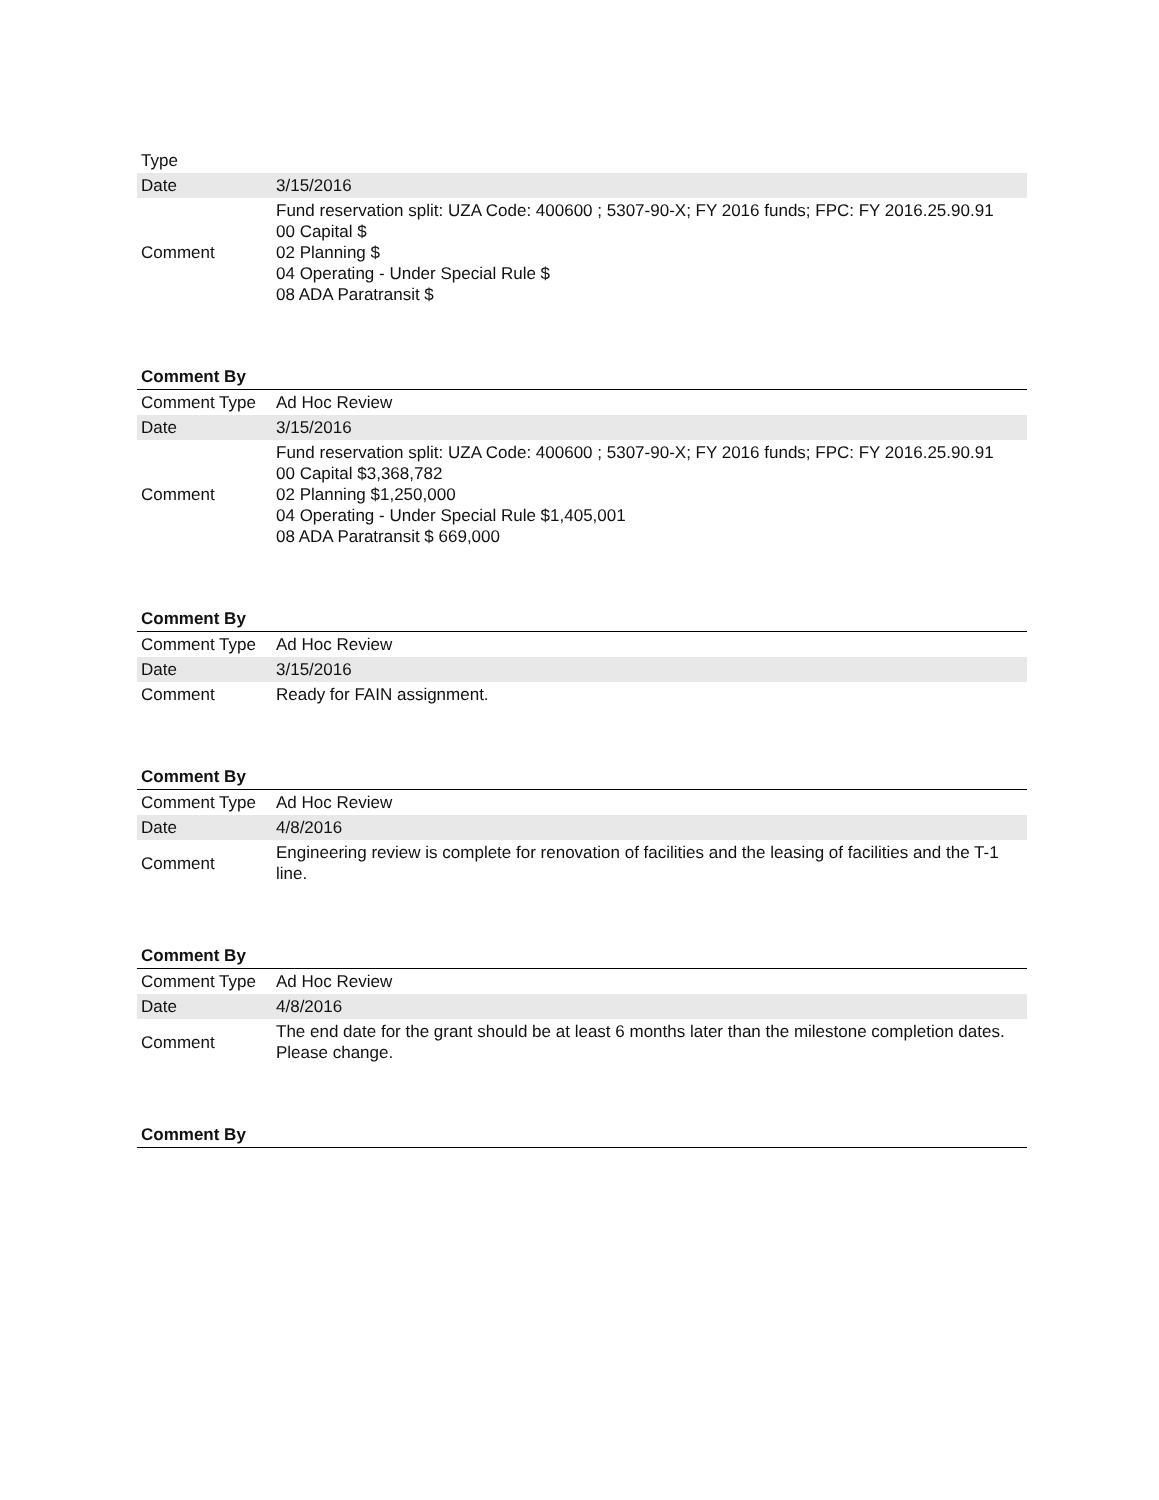| Type | |
| Date | 3/15/2016 |
| Comment | Fund reservation split: UZA Code: 400600 ; 5307-90-X; FY 2016 funds; FPC: FY 2016.25.90.91 00 Capital $ 02 Planning $ 04 Operating - Under Special Rule $ 08 ADA Paratransit $ |
Comment By
| Comment Type | Ad Hoc Review |
| Date | 3/15/2016 |
| Comment | Fund reservation split: UZA Code: 400600 ; 5307-90-X; FY 2016 funds; FPC: FY 2016.25.90.91 00 Capital $3,368,782 02 Planning $1,250,000 04 Operating - Under Special Rule $1,405,001 08 ADA Paratransit $ 669,000 |
Comment By
| Comment Type | Ad Hoc Review |
| Date | 3/15/2016 |
| Comment | Ready for FAIN assignment. |
Comment By
| Comment Type | Ad Hoc Review |
| Date | 4/8/2016 |
| Comment | Engineering review is complete for renovation of facilities and the leasing of facilities and the T-1 line. |
Comment By
| Comment Type | Ad Hoc Review |
| Date | 4/8/2016 |
| Comment | The end date for the grant should be at least 6 months later than the milestone completion dates. Please change. |
Comment By